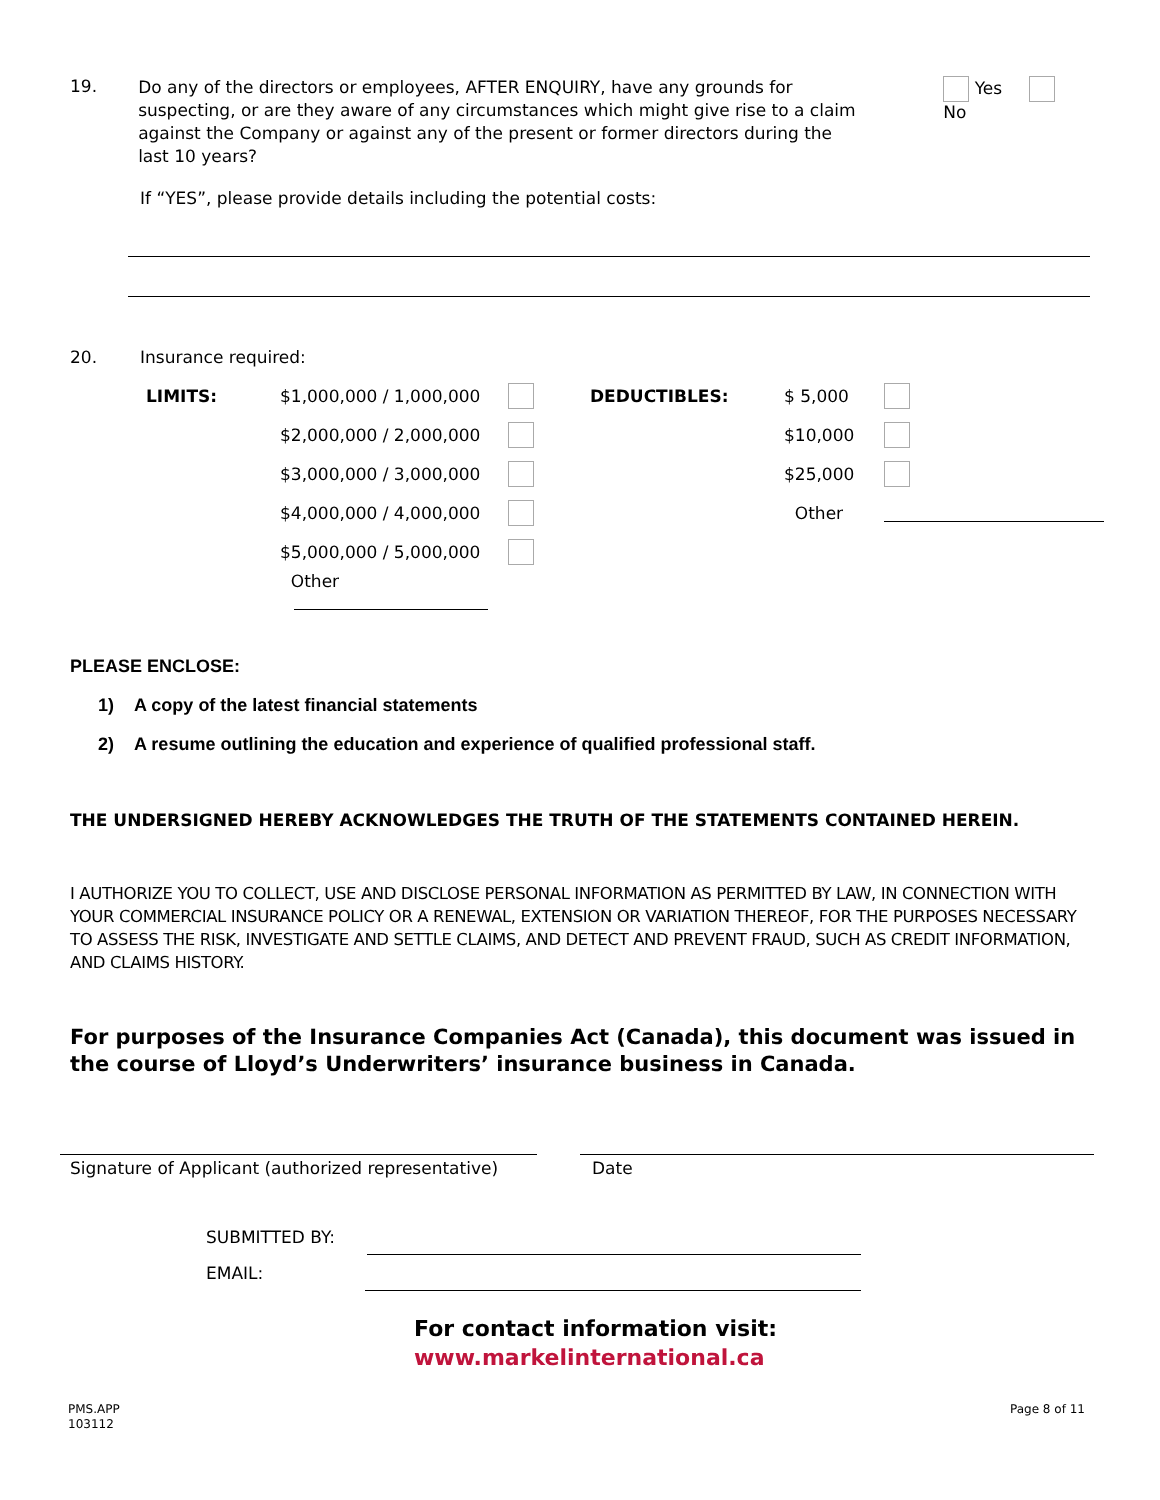19.
Do any of the directors or employees, AFTER ENQUIRY, have any grounds for suspecting, or are they aware of any circumstances which might give rise to a claim against the Company or against any of the present or former directors during the last 10 years?
Yes No
If “YES”, please provide details including the potential costs:
20. Insurance required:
| LIMITS: | $1,000,000 / 1,000,000 | | DEDUCTIBLES: | $ 5,000 | |
| | $2,000,000 / 2,000,000 | | | $10,000 | |
| | $3,000,000 / 3,000,000 | | | $25,000 | |
| | $4,000,000 / 4,000,000 | | | Other | |
| | $5,000,000 / 5,000,000 | | | | |
| | Other | | | | |
PLEASE ENCLOSE:
1) A copy of the latest financial statements
2) A resume outlining the education and experience of qualified professional staff.
THE UNDERSIGNED HEREBY ACKNOWLEDGES THE TRUTH OF THE STATEMENTS CONTAINED HEREIN.
I AUTHORIZE YOU TO COLLECT, USE AND DISCLOSE PERSONAL INFORMATION AS PERMITTED BY LAW, IN CONNECTION WITH YOUR COMMERCIAL INSURANCE POLICY OR A RENEWAL, EXTENSION OR VARIATION THEREOF, FOR THE PURPOSES NECESSARY TO ASSESS THE RISK, INVESTIGATE AND SETTLE CLAIMS, AND DETECT AND PREVENT FRAUD, SUCH AS CREDIT INFORMATION, AND CLAIMS HISTORY.
For purposes of the Insurance Companies Act (Canada), this document was issued in the course of Lloyd’s Underwriters’ insurance business in Canada.
Signature of Applicant (authorized representative)
Date
SUBMITTED BY:
EMAIL:
For contact information visit:
www.markelinternational.ca
PMS.APP
103112
Page 8 of 11